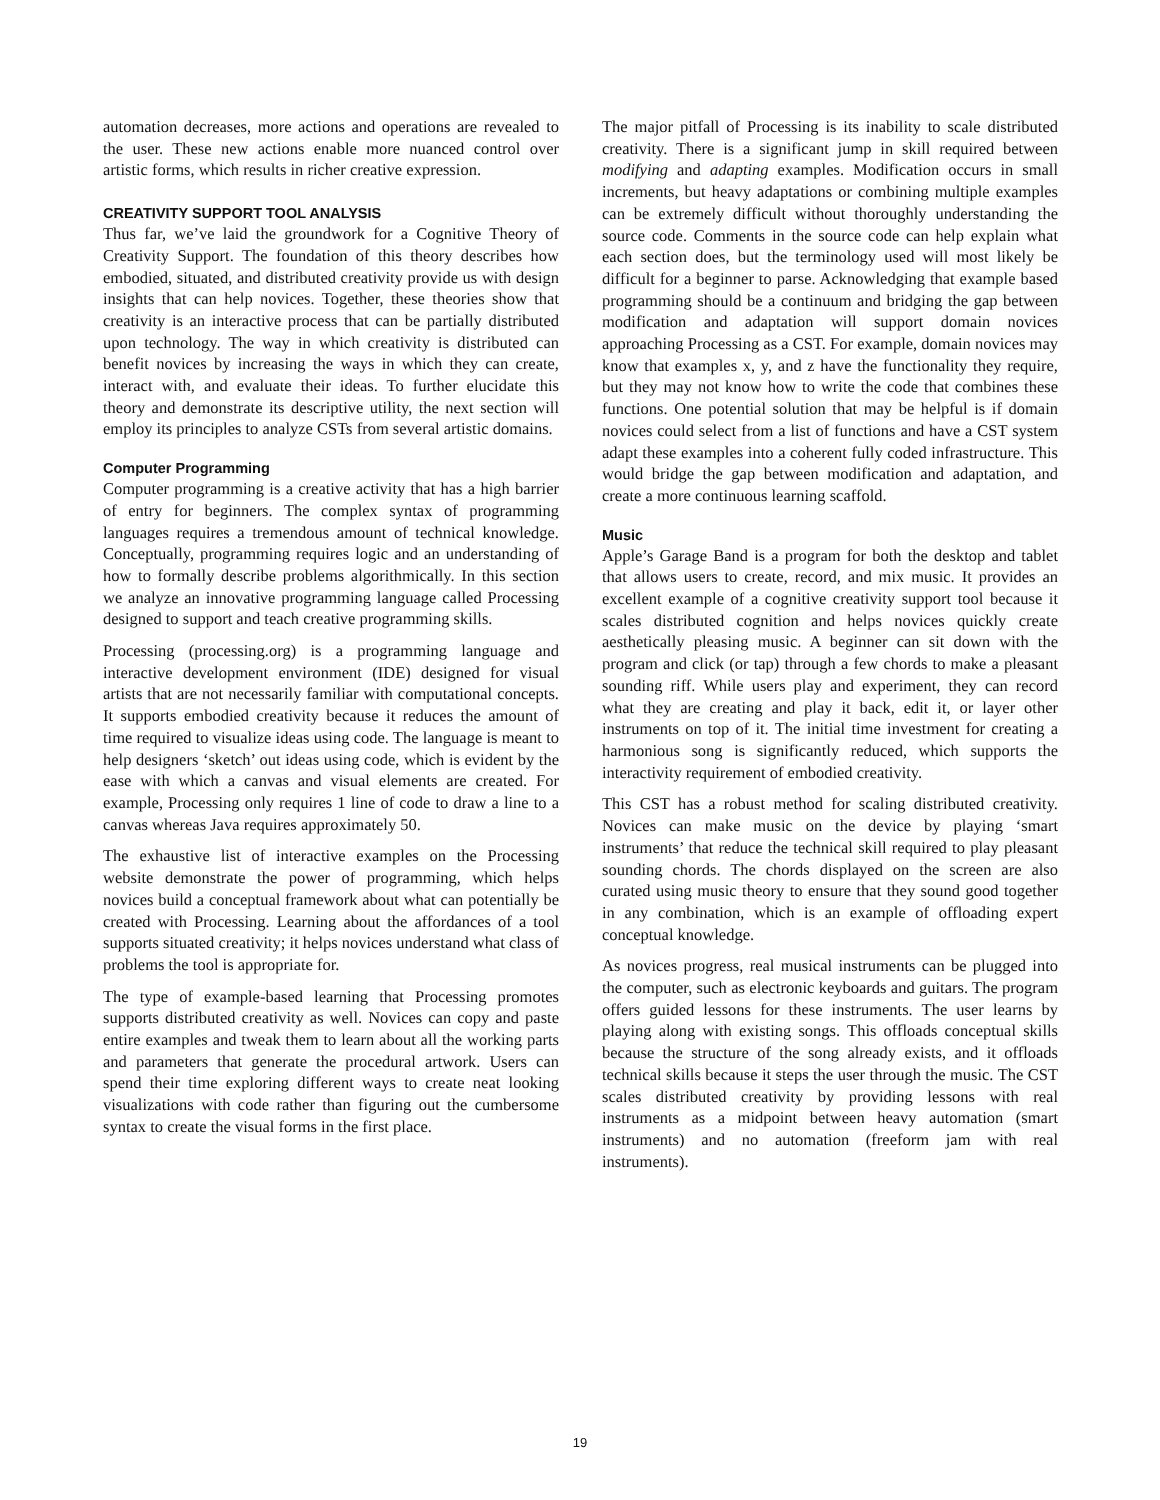automation decreases, more actions and operations are revealed to the user. These new actions enable more nuanced control over artistic forms, which results in richer creative expression.
CREATIVITY SUPPORT TOOL ANALYSIS
Thus far, we’ve laid the groundwork for a Cognitive Theory of Creativity Support. The foundation of this theory describes how embodied, situated, and distributed creativity provide us with design insights that can help novices. Together, these theories show that creativity is an interactive process that can be partially distributed upon technology. The way in which creativity is distributed can benefit novices by increasing the ways in which they can create, interact with, and evaluate their ideas. To further elucidate this theory and demonstrate its descriptive utility, the next section will employ its principles to analyze CSTs from several artistic domains.
Computer Programming
Computer programming is a creative activity that has a high barrier of entry for beginners. The complex syntax of programming languages requires a tremendous amount of technical knowledge. Conceptually, programming requires logic and an understanding of how to formally describe problems algorithmically. In this section we analyze an innovative programming language called Processing designed to support and teach creative programming skills.
Processing (processing.org) is a programming language and interactive development environment (IDE) designed for visual artists that are not necessarily familiar with computational concepts. It supports embodied creativity because it reduces the amount of time required to visualize ideas using code. The language is meant to help designers ‘sketch’ out ideas using code, which is evident by the ease with which a canvas and visual elements are created. For example, Processing only requires 1 line of code to draw a line to a canvas whereas Java requires approximately 50.
The exhaustive list of interactive examples on the Processing website demonstrate the power of programming, which helps novices build a conceptual framework about what can potentially be created with Processing. Learning about the affordances of a tool supports situated creativity; it helps novices understand what class of problems the tool is appropriate for.
The type of example-based learning that Processing promotes supports distributed creativity as well. Novices can copy and paste entire examples and tweak them to learn about all the working parts and parameters that generate the procedural artwork. Users can spend their time exploring different ways to create neat looking visualizations with code rather than figuring out the cumbersome syntax to create the visual forms in the first place.
The major pitfall of Processing is its inability to scale distributed creativity. There is a significant jump in skill required between modifying and adapting examples. Modification occurs in small increments, but heavy adaptations or combining multiple examples can be extremely difficult without thoroughly understanding the source code. Comments in the source code can help explain what each section does, but the terminology used will most likely be difficult for a beginner to parse. Acknowledging that example based programming should be a continuum and bridging the gap between modification and adaptation will support domain novices approaching Processing as a CST. For example, domain novices may know that examples x, y, and z have the functionality they require, but they may not know how to write the code that combines these functions. One potential solution that may be helpful is if domain novices could select from a list of functions and have a CST system adapt these examples into a coherent fully coded infrastructure. This would bridge the gap between modification and adaptation, and create a more continuous learning scaffold.
Music
Apple’s Garage Band is a program for both the desktop and tablet that allows users to create, record, and mix music. It provides an excellent example of a cognitive creativity support tool because it scales distributed cognition and helps novices quickly create aesthetically pleasing music. A beginner can sit down with the program and click (or tap) through a few chords to make a pleasant sounding riff. While users play and experiment, they can record what they are creating and play it back, edit it, or layer other instruments on top of it. The initial time investment for creating a harmonious song is significantly reduced, which supports the interactivity requirement of embodied creativity.
This CST has a robust method for scaling distributed creativity. Novices can make music on the device by playing ‘smart instruments’ that reduce the technical skill required to play pleasant sounding chords. The chords displayed on the screen are also curated using music theory to ensure that they sound good together in any combination, which is an example of offloading expert conceptual knowledge.
As novices progress, real musical instruments can be plugged into the computer, such as electronic keyboards and guitars. The program offers guided lessons for these instruments. The user learns by playing along with existing songs. This offloads conceptual skills because the structure of the song already exists, and it offloads technical skills because it steps the user through the music. The CST scales distributed creativity by providing lessons with real instruments as a midpoint between heavy automation (smart instruments) and no automation (freeform jam with real instruments).
19